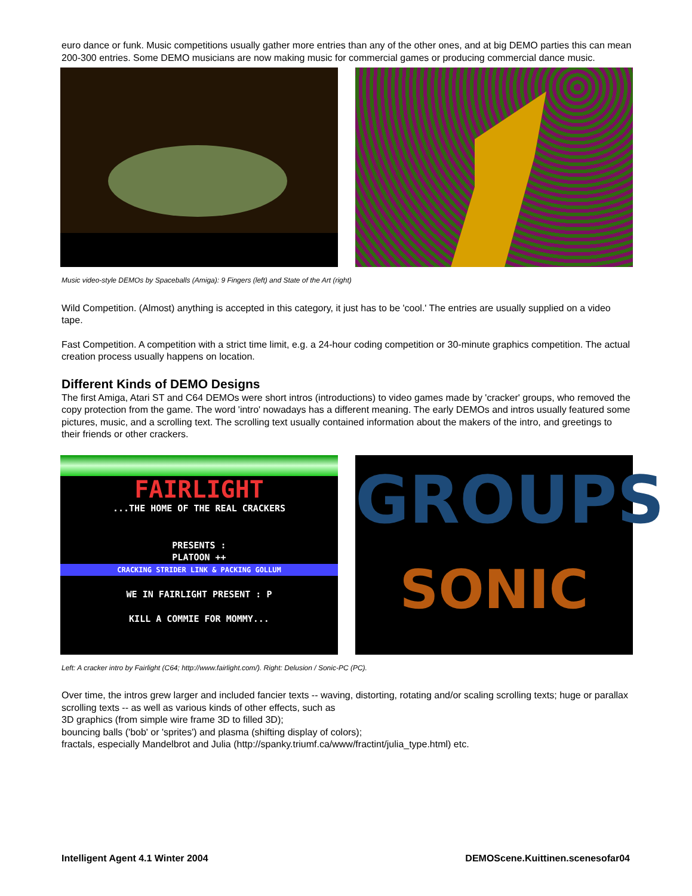euro dance or funk. Music competitions usually gather more entries than any of the other ones, and at big DEMO parties this can mean 200-300 entries. Some DEMO musicians are now making music for commercial games or producing commercial dance music.
Music video-style DEMOs by Spaceballs (Amiga): 9 Fingers (left) and State of the Art (right)
Wild Competition. (Almost) anything is accepted in this category, it just has to be 'cool.' The entries are usually supplied on a video tape.
Fast Competition. A competition with a strict time limit, e.g. a 24-hour coding competition or 30-minute graphics competition. The actual creation process usually happens on location.
Different Kinds of DEMO Designs
The first Amiga, Atari ST and C64 DEMOs were short intros (introductions) to video games made by 'cracker' groups, who removed the copy protection from the game. The word 'intro' nowadays has a different meaning. The early DEMOs and intros usually featured some pictures, music, and a scrolling text. The scrolling text usually contained information about the makers of the intro, and greetings to their friends or other crackers.
FAIRLIGHT
...THE HOME OF THE REAL CRACKERS
PRESENTS :
PLATOON ++
CRACKING STRIDER LINK & PACKING GOLLUM
WE IN FAIRLIGHT PRESENT : P
KILL A COMMIE FOR MOMMY...
GROUPS
SONIC
Left: A cracker intro by Fairlight (C64; http://www.fairlight.com/). Right: Delusion / Sonic-PC (PC).
Over time, the intros grew larger and included fancier texts -- waving, distorting, rotating and/or scaling scrolling texts; huge or parallax scrolling texts -- as well as various kinds of other effects, such as
3D graphics (from simple wire frame 3D to filled 3D);
bouncing balls ('bob' or 'sprites') and plasma (shifting display of colors);
fractals, especially Mandelbrot and Julia (http://spanky.triumf.ca/www/fractint/julia_type.html) etc.
Intelligent Agent 4.1 Winter 2004 DEMOScene.Kuittinen.scenesofar04